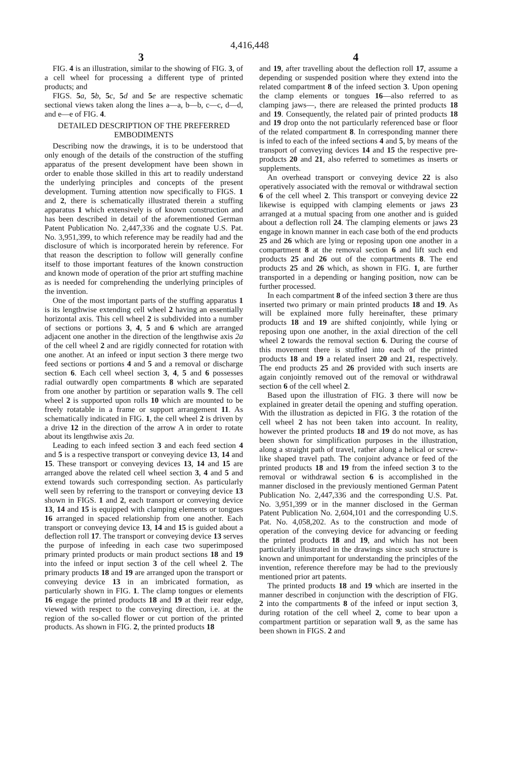4,416,448
3 4
FIG. 4 is an illustration, similar to the showing of FIG. 3, of a cell wheel for processing a different type of printed products; and
FIGS. 5 a, 5 b, 5 c, 5 d and 5 e are respective schematic sectional views taken along the lines a—a, b—b, c—c, d—d, and e—e of FIG. 4.
DETAILED DESCRIPTION OF THE PREFERRED EMBODIMENTS
Describing now the drawings, it is to be understood that only enough of the details of the construction of the stuffing apparatus of the present development have been shown in order to enable those skilled in this art to readily understand the underlying principles and concepts of the present development. Turning attention now specifically to FIGS. 1 and 2, there is schematically illustrated therein a stuffing apparatus 1 which extensively is of known construction and has been described in detail of the aforementioned German Patent Publication No. 2,447,336 and the cognate U.S. Pat. No. 3,951,399, to which reference may be readily had and the disclosure of which is incorporated herein by reference. For that reason the description to follow will generally confine itself to those important features of the known construction and known mode of operation of the prior art stuffing machine as is needed for comprehending the underlying principles of the invention.
One of the most important parts of the stuffing apparatus 1 is its lengthwise extending cell wheel 2 having an essentially horizontal axis. This cell wheel 2 is subdivided into a number of sections or portions 3, 4, 5 and 6 which are arranged adjacent one another in the direction of the lengthwise axis 2a of the cell wheel 2 and are rigidly connected for rotation with one another. At an infeed or input section 3 there merge two feed sections or portions 4 and 5 and a removal or discharge section 6. Each cell wheel section 3, 4, 5 and 6 possesses radial outwardly open compartments 8 which are separated from one another by partition or separation walls 9. The cell wheel 2 is supported upon rolls 10 which are mounted to be freely rotatable in a frame or support arrangement 11. As schematically indicated in FIG. 1, the cell wheel 2 is driven by a drive 12 in the direction of the arrow A in order to rotate about its lengthwise axis 2a.
Leading to each infeed section 3 and each feed section 4 and 5 is a respective transport or conveying device 13, 14 and 15. These transport or conveying devices 13, 14 and 15 are arranged above the related cell wheel section 3, 4 and 5 and extend towards such corresponding section. As particularly well seen by referring to the transport or conveying device 13 shown in FIGS. 1 and 2, each transport or conveying device 13, 14 and 15 is equipped with clamping elements or tongues 16 arranged in spaced relationship from one another. Each transport or conveying device 13, 14 and 15 is guided about a deflection roll 17. The transport or conveying device 13 serves the purpose of infeeding in each case two superimposed primary printed products or main product sections 18 and 19 into the infeed or input section 3 of the cell wheel 2. The primary products 18 and 19 are arranged upon the transport or conveying device 13 in an imbricated formation, as particularly shown in FIG. 1. The clamp tongues or elements 16 engage the printed products 18 and 19 at their rear edge, viewed with respect to the conveying direction, i.e. at the region of the so-called flower or cut portion of the printed products. As shown in FIG. 2, the printed products 18
and 19, after travelling about the deflection roll 17, assume a depending or suspended position where they extend into the related compartment 8 of the infeed section 3. Upon opening the clamp elements or tongues 16—also referred to as clamping jaws—, there are released the printed products 18 and 19. Consequently, the related pair of printed products 18 and 19 drop onto the not particularly referenced base or floor of the related compartment 8. In corresponding manner there is infed to each of the infeed sections 4 and 5, by means of the transport of conveying devices 14 and 15 the respective pre-products 20 and 21, also referred to sometimes as inserts or supplements.
An overhead transport or conveying device 22 is also operatively associated with the removal or withdrawal section 6 of the cell wheel 2. This transport or conveying device 22 likewise is equipped with clamping elements or jaws 23 arranged at a mutual spacing from one another and is guided about a deflection roll 24. The clamping elements or jaws 23 engage in known manner in each case both of the end products 25 and 26 which are lying or reposing upon one another in a compartment 8 at the removal section 6 and lift such end products 25 and 26 out of the compartments 8. The end products 25 and 26 which, as shown in FIG. 1, are further transported in a depending or hanging position, now can be further processed.
In each compartment 8 of the infeed section 3 there are thus inserted two primary or main printed products 18 and 19. As will be explained more fully hereinafter, these primary products 18 and 19 are shifted conjointly, while lying or reposing upon one another, in the axial direction of the cell wheel 2 towards the removal section 6. During the course of this movement there is stuffed into each of the printed products 18 and 19 a related insert 20 and 21, respectively. The end products 25 and 26 provided with such inserts are again conjointly removed out of the removal or withdrawal section 6 of the cell wheel 2.
Based upon the illustration of FIG. 3 there will now be explained in greater detail the opening and stuffing operation. With the illustration as depicted in FIG. 3 the rotation of the cell wheel 2 has not been taken into account. In reality, however the printed products 18 and 19 do not move, as has been shown for simplification purposes in the illustration, along a straight path of travel, rather along a helical or screw-like shaped travel path. The conjoint advance or feed of the printed products 18 and 19 from the infeed section 3 to the removal or withdrawal section 6 is accomplished in the manner disclosed in the previously mentioned German Patent Publication No. 2,447,336 and the corresponding U.S. Pat. No. 3,951,399 or in the manner disclosed in the German Patent Publication No. 2,604,101 and the corresponding U.S. Pat. No. 4,058,202. As to the construction and mode of operation of the conveying device for advancing or feeding the printed products 18 and 19, and which has not been particularly illustrated in the drawings since such structure is known and unimportant for understanding the principles of the invention, reference therefore may be had to the previously mentioned prior art patents.
The printed products 18 and 19 which are inserted in the manner described in conjunction with the description of FIG. 2 into the compartments 8 of the infeed or input section 3, during rotation of the cell wheel 2, come to bear upon a compartment partition or separation wall 9, as the same has been shown in FIGS. 2 and